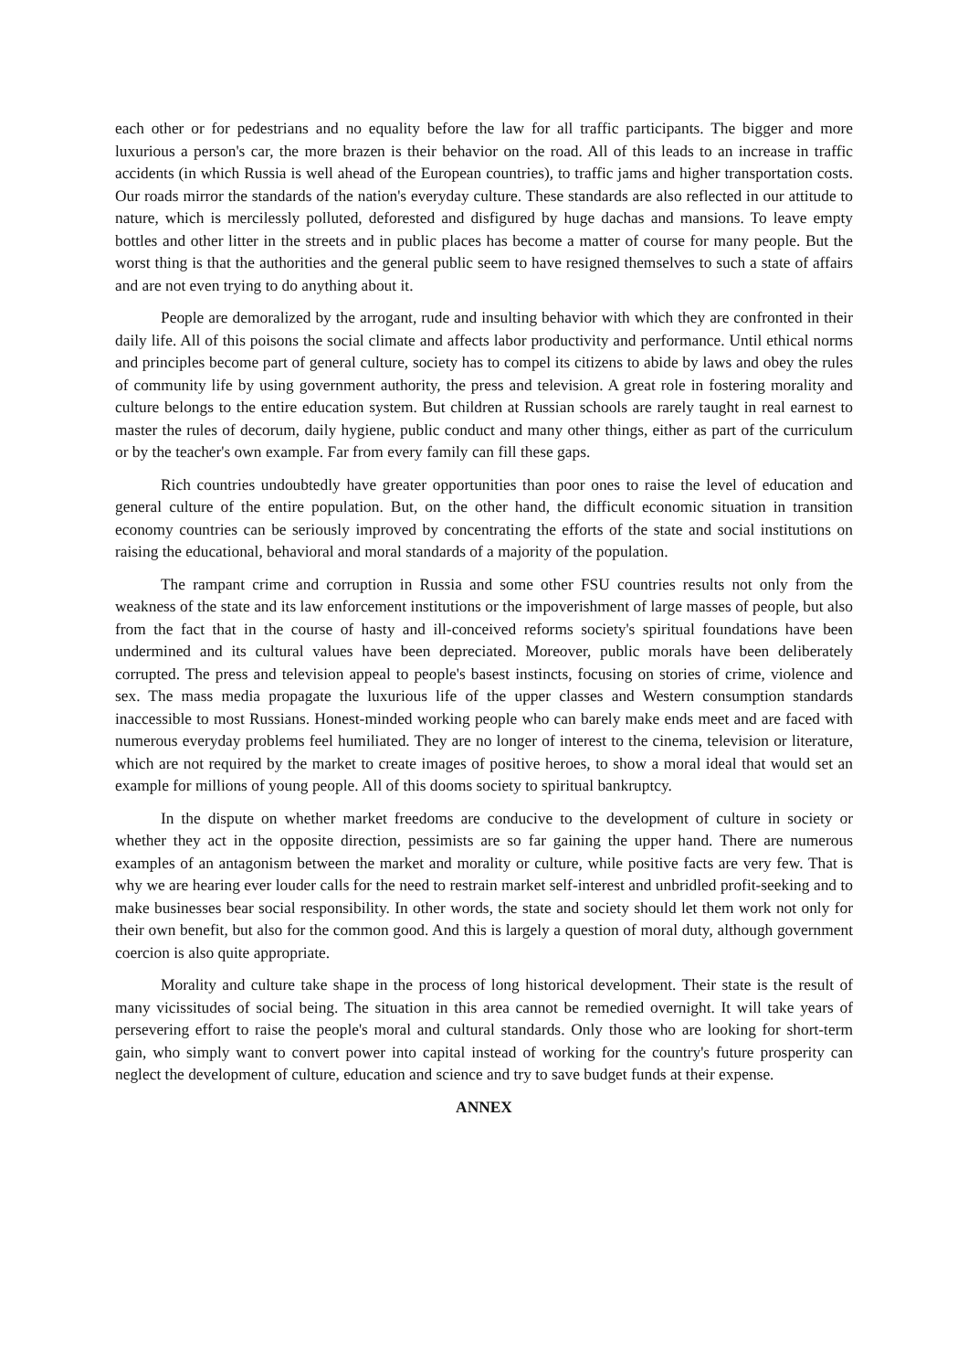each other or for pedestrians and no equality before the law for all traffic participants. The bigger and more luxurious a person's car, the more brazen is their behavior on the road. All of this leads to an increase in traffic accidents (in which Russia is well ahead of the European countries), to traffic jams and higher transportation costs. Our roads mirror the standards of the nation's everyday culture. These standards are also reflected in our attitude to nature, which is mercilessly polluted, deforested and disfigured by huge dachas and mansions. To leave empty bottles and other litter in the streets and in public places has become a matter of course for many people. But the worst thing is that the authorities and the general public seem to have resigned themselves to such a state of affairs and are not even trying to do anything about it.
People are demoralized by the arrogant, rude and insulting behavior with which they are confronted in their daily life. All of this poisons the social climate and affects labor productivity and performance. Until ethical norms and principles become part of general culture, society has to compel its citizens to abide by laws and obey the rules of community life by using government authority, the press and television. A great role in fostering morality and culture belongs to the entire education system. But children at Russian schools are rarely taught in real earnest to master the rules of decorum, daily hygiene, public conduct and many other things, either as part of the curriculum or by the teacher's own example. Far from every family can fill these gaps.
Rich countries undoubtedly have greater opportunities than poor ones to raise the level of education and general culture of the entire population. But, on the other hand, the difficult economic situation in transition economy countries can be seriously improved by concentrating the efforts of the state and social institutions on raising the educational, behavioral and moral standards of a majority of the population.
The rampant crime and corruption in Russia and some other FSU countries results not only from the weakness of the state and its law enforcement institutions or the impoverishment of large masses of people, but also from the fact that in the course of hasty and ill-conceived reforms society's spiritual foundations have been undermined and its cultural values have been depreciated. Moreover, public morals have been deliberately corrupted. The press and television appeal to people's basest instincts, focusing on stories of crime, violence and sex. The mass media propagate the luxurious life of the upper classes and Western consumption standards inaccessible to most Russians. Honest-minded working people who can barely make ends meet and are faced with numerous everyday problems feel humiliated. They are no longer of interest to the cinema, television or literature, which are not required by the market to create images of positive heroes, to show a moral ideal that would set an example for millions of young people. All of this dooms society to spiritual bankruptcy.
In the dispute on whether market freedoms are conducive to the development of culture in society or whether they act in the opposite direction, pessimists are so far gaining the upper hand. There are numerous examples of an antagonism between the market and morality or culture, while positive facts are very few. That is why we are hearing ever louder calls for the need to restrain market self-interest and unbridled profit-seeking and to make businesses bear social responsibility. In other words, the state and society should let them work not only for their own benefit, but also for the common good. And this is largely a question of moral duty, although government coercion is also quite appropriate.
Morality and culture take shape in the process of long historical development. Their state is the result of many vicissitudes of social being. The situation in this area cannot be remedied overnight. It will take years of persevering effort to raise the people's moral and cultural standards. Only those who are looking for short-term gain, who simply want to convert power into capital instead of working for the country's future prosperity can neglect the development of culture, education and science and try to save budget funds at their expense.
ANNEX